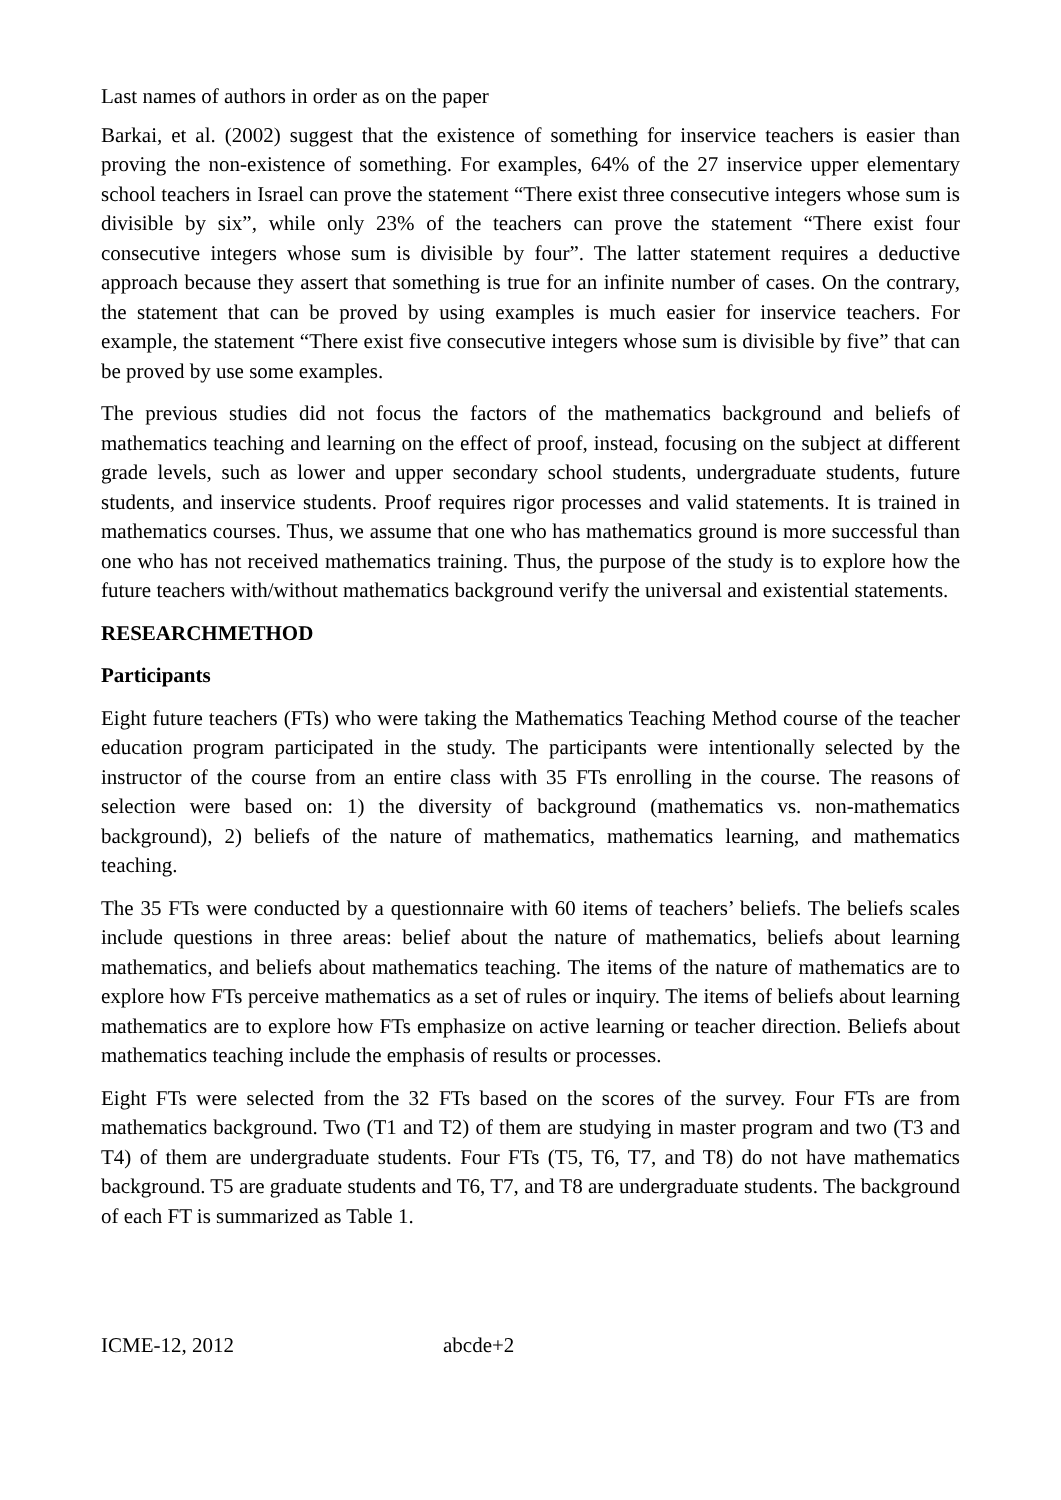Last names of authors in order as on the paper
Barkai, et al. (2002) suggest that the existence of something for inservice teachers is easier than proving the non-existence of something. For examples, 64% of the 27 inservice upper elementary school teachers in Israel can prove the statement “There exist three consecutive integers whose sum is divisible by six”, while only 23% of the teachers can prove the statement “There exist four consecutive integers whose sum is divisible by four”. The latter statement requires a deductive approach because they assert that something is true for an infinite number of cases. On the contrary, the statement that can be proved by using examples is much easier for inservice teachers. For example, the statement “There exist five consecutive integers whose sum is divisible by five” that can be proved by use some examples.
The previous studies did not focus the factors of the mathematics background and beliefs of mathematics teaching and learning on the effect of proof, instead, focusing on the subject at different grade levels, such as lower and upper secondary school students, undergraduate students, future students, and inservice students. Proof requires rigor processes and valid statements. It is trained in mathematics courses. Thus, we assume that one who has mathematics ground is more successful than one who has not received mathematics training. Thus, the purpose of the study is to explore how the future teachers with/without mathematics background verify the universal and existential statements.
RESEARCHMETHOD
Participants
Eight future teachers (FTs) who were taking the Mathematics Teaching Method course of the teacher education program participated in the study. The participants were intentionally selected by the instructor of the course from an entire class with 35 FTs enrolling in the course. The reasons of selection were based on: 1) the diversity of background (mathematics vs. non-mathematics background), 2) beliefs of the nature of mathematics, mathematics learning, and mathematics teaching.
The 35 FTs were conducted by a questionnaire with 60 items of teachers’ beliefs. The beliefs scales include questions in three areas: belief about the nature of mathematics, beliefs about learning mathematics, and beliefs about mathematics teaching. The items of the nature of mathematics are to explore how FTs perceive mathematics as a set of rules or inquiry. The items of beliefs about learning mathematics are to explore how FTs emphasize on active learning or teacher direction. Beliefs about mathematics teaching include the emphasis of results or processes.
Eight FTs were selected from the 32 FTs based on the scores of the survey. Four FTs are from mathematics background. Two (T1 and T2) of them are studying in master program and two (T3 and T4) of them are undergraduate students. Four FTs (T5, T6, T7, and T8) do not have mathematics background. T5 are graduate students and T6, T7, and T8 are undergraduate students. The background of each FT is summarized as Table 1.
ICME-12, 2012 abcde+2